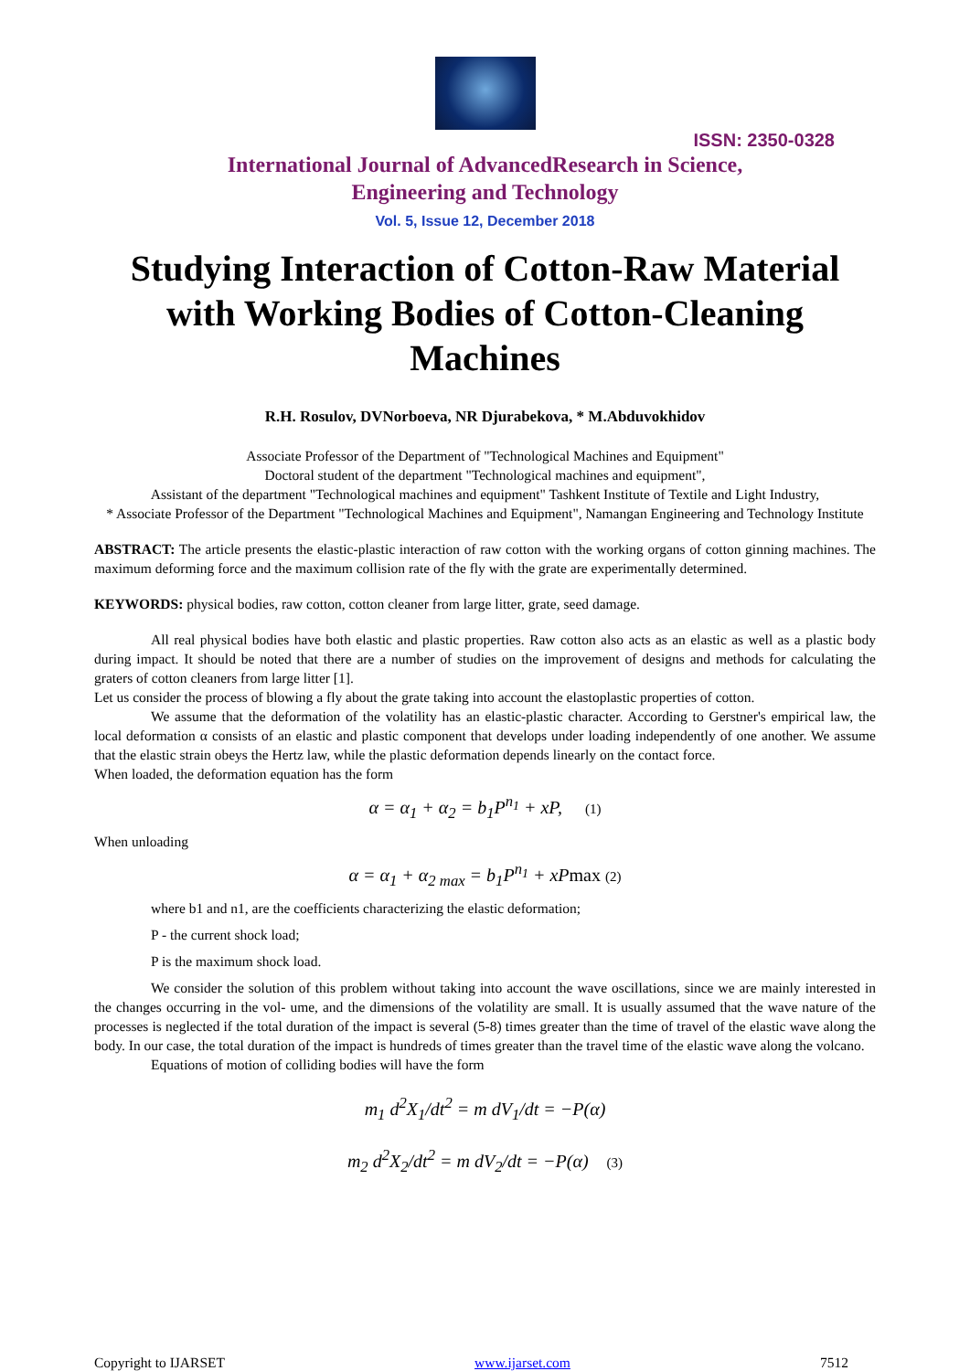ISSN: 2350-0328
International Journal of AdvancedResearch in Science,
Engineering and Technology
Vol. 5, Issue 12, December 2018
Studying Interaction of Cotton-Raw Material with Working Bodies of Cotton-Cleaning Machines
R.H. Rosulov, DVNorboeva, NR Djurabekova, * M.Abduvokhidov
Associate Professor of the Department of "Technological Machines and Equipment"
Doctoral student of the department "Technological machines and equipment",
Assistant of the department "Technological machines and equipment" Tashkent Institute of Textile and Light Industry,
* Associate Professor of the Department "Technological Machines and Equipment", Namangan Engineering and Technology Institute
ABSTRACT: The article presents the elastic-plastic interaction of raw cotton with the working organs of cotton ginning machines. The maximum deforming force and the maximum collision rate of the fly with the grate are experimentally determined.
KEYWORDS: physical bodies, raw cotton, cotton cleaner from large litter, grate, seed damage.
All real physical bodies have both elastic and plastic properties. Raw cotton also acts as an elastic as well as a plastic body during impact. It should be noted that there are a number of studies on the improvement of designs and methods for calculating the graters of cotton cleaners from large litter [1].
Let us consider the process of blowing a fly about the grate taking into account the elastoplastic properties of cotton.
We assume that the deformation of the volatility has an elastic-plastic character. According to Gerstner's empirical law, the local deformation α consists of an elastic and plastic component that develops under loading independently of one another. We assume that the elastic strain obeys the Hertz law, while the plastic deformation depends linearly on the contact force.
When loaded, the deformation equation has the form
α = α<sub>1</sub> + α<sub>2</sub> = b<sub>1</sub>P<sup>n<sub>1</sub></sup> + xP, (1)
When unloading
α = α<sub>1</sub> + α<sub>2 max</sub> = b<sub>1</sub>P<sup>n<sub>1</sub></sup> + xPmax (2)
where b1 and n1, are the coefficients characterizing the elastic deformation;
P - the current shock load;
P is the maximum shock load.
We consider the solution of this problem without taking into account the wave oscillations, since we are mainly interested in the changes occurring in the vol- ume, and the dimensions of the volatility are small. It is usually assumed that the wave nature of the processes is neglected if the total duration of the impact is several (5-8) times greater than the time of travel of the elastic wave along the body. In our case, the total duration of the impact is hundreds of times greater than the travel time of the elastic wave along the volcano.
Equations of motion of colliding bodies will have the form
m<sub>1</sub> d<sup>2</sup>X<sub>1</sub>/dt<sup>2</sup> = m dV<sub>1</sub>/dt = −P(α)
m<sub>2</sub> d<sup>2</sup>X<sub>2</sub>/dt<sup>2</sup> = m dV<sub>2</sub>/dt = −P(α) (3)
Copyright to IJARSET www.ijarset.com 7512